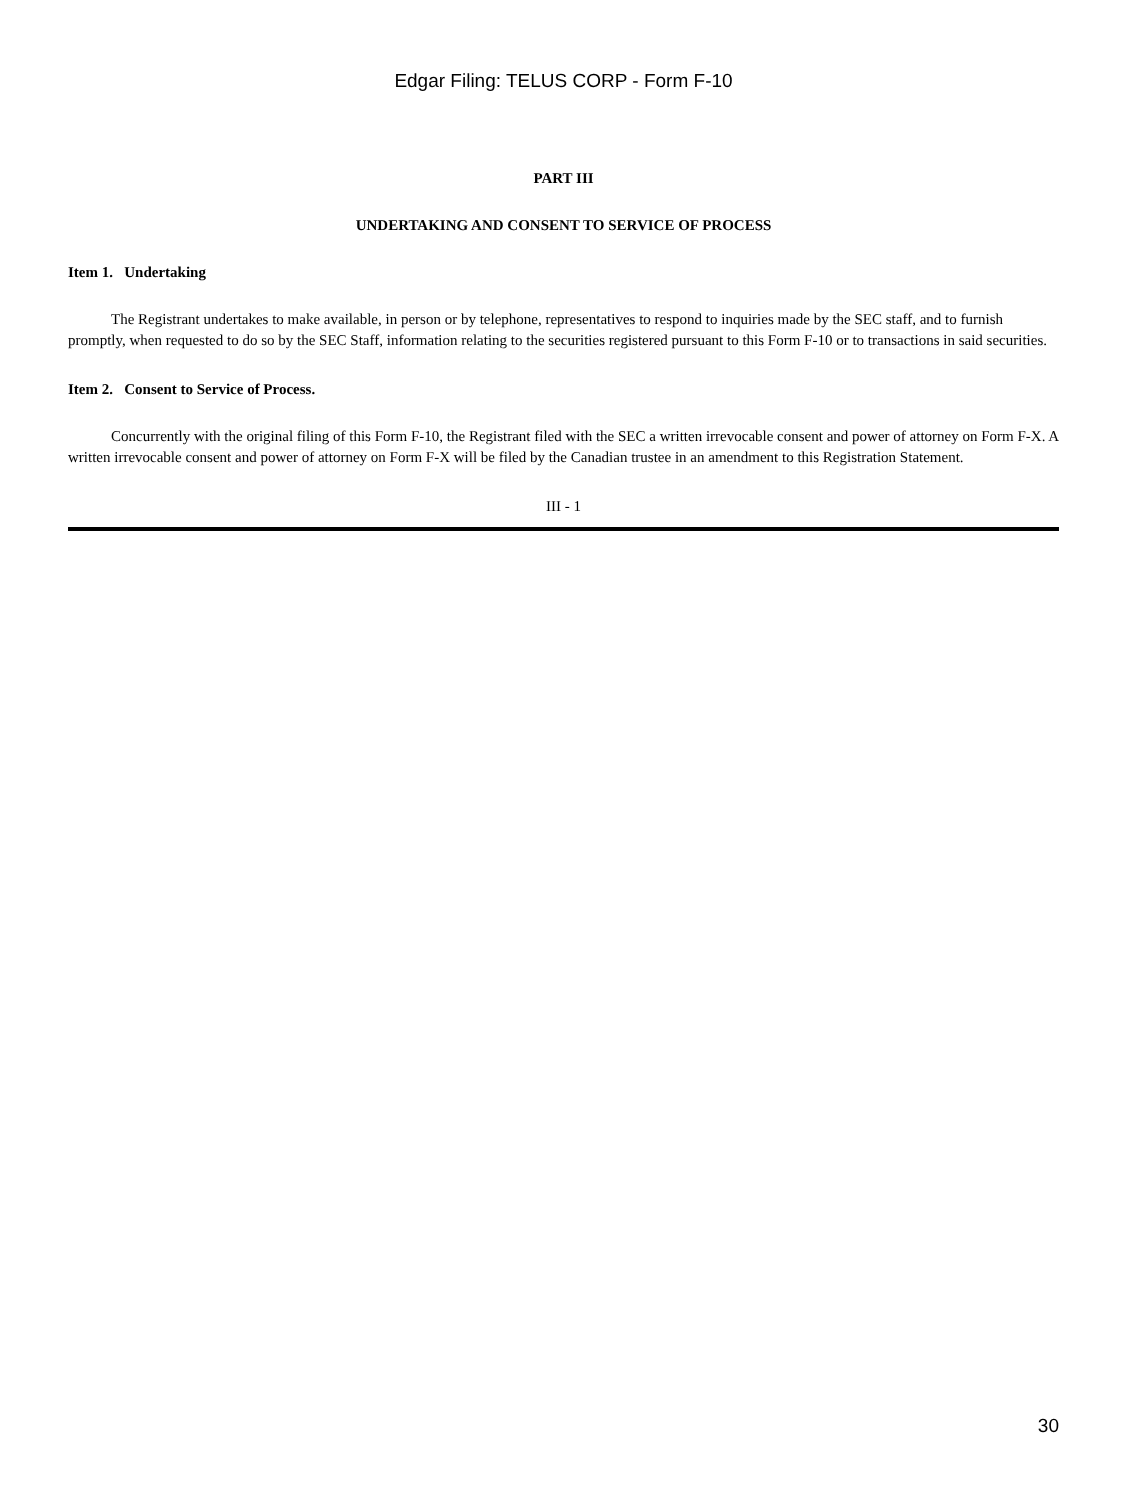Edgar Filing: TELUS CORP - Form F-10
PART III
UNDERTAKING AND CONSENT TO SERVICE OF PROCESS
Item 1. Undertaking
The Registrant undertakes to make available, in person or by telephone, representatives to respond to inquiries made by the SEC staff, and to furnish promptly, when requested to do so by the SEC Staff, information relating to the securities registered pursuant to this Form F-10 or to transactions in said securities.
Item 2. Consent to Service of Process.
Concurrently with the original filing of this Form F-10, the Registrant filed with the SEC a written irrevocable consent and power of attorney on Form F-X. A written irrevocable consent and power of attorney on Form F-X will be filed by the Canadian trustee in an amendment to this Registration Statement.
III - 1
30